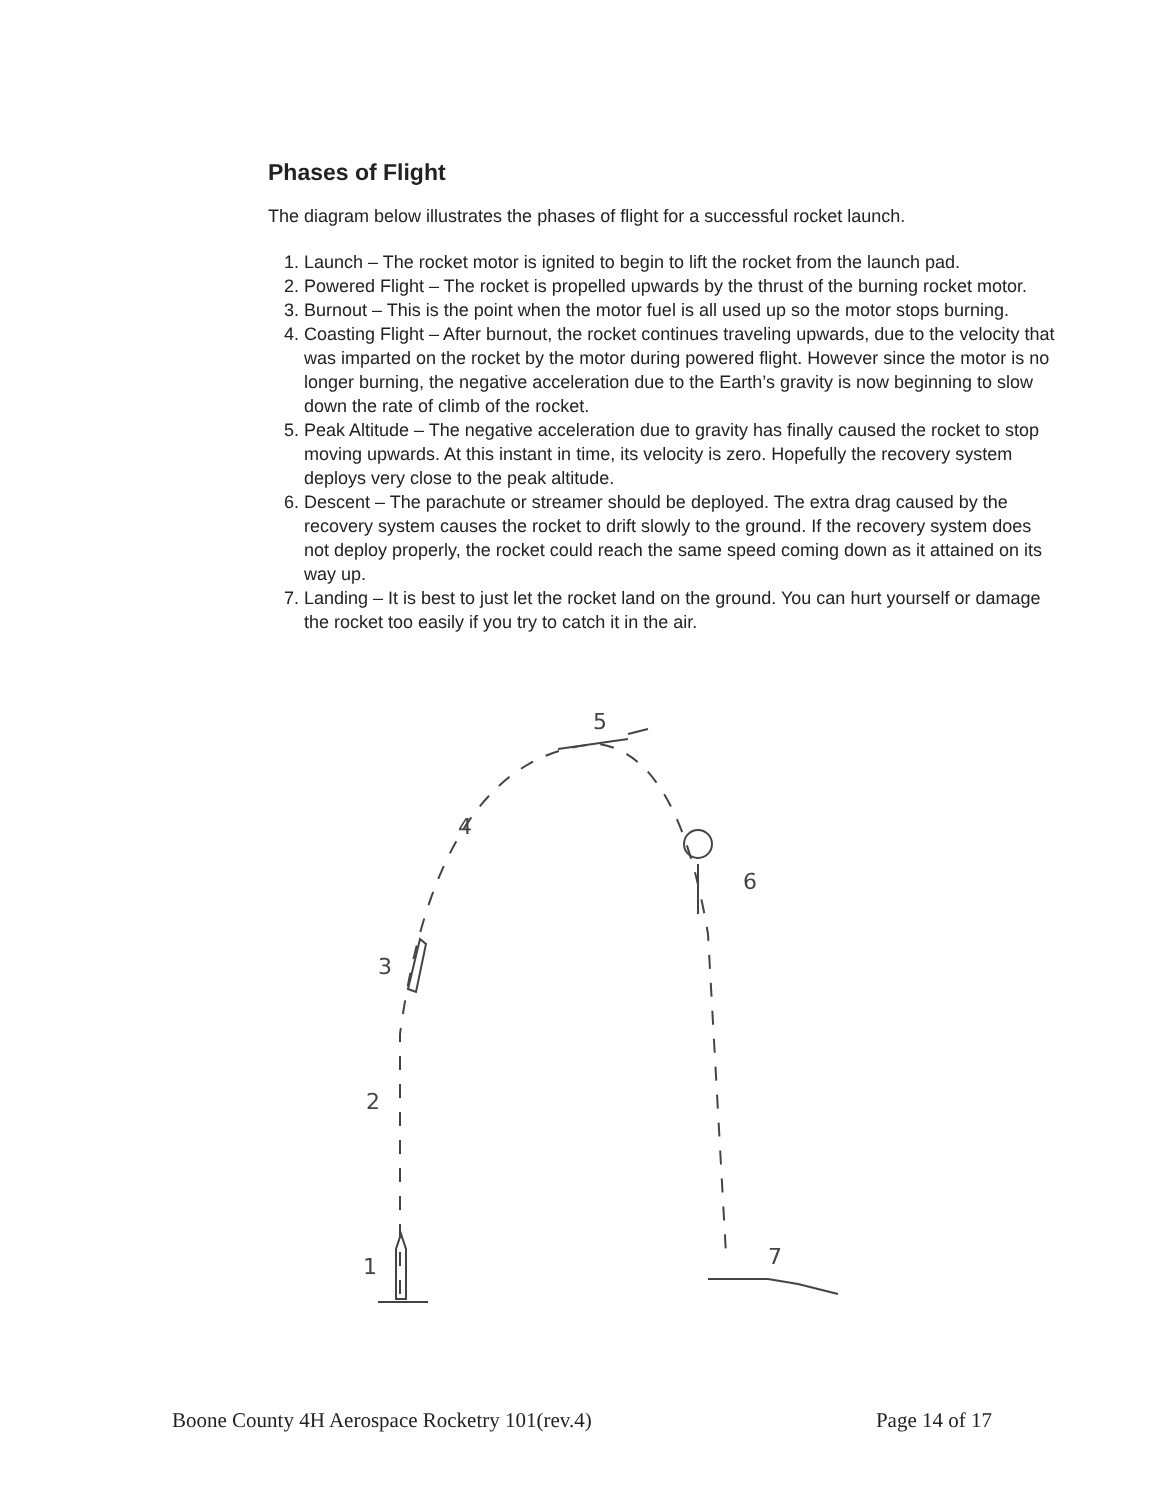Phases of Flight
The diagram below illustrates the phases of flight for a successful rocket launch.
1. Launch – The rocket motor is ignited to begin to lift the rocket from the launch pad.
2. Powered Flight – The rocket is propelled upwards by the thrust of the burning rocket motor.
3. Burnout – This is the point when the motor fuel is all used up so the motor stops burning.
4. Coasting Flight – After burnout, the rocket continues traveling upwards, due to the velocity that was imparted on the rocket by the motor during powered flight. However since the motor is no longer burning, the negative acceleration due to the Earth’s gravity is now beginning to slow down the rate of climb of the rocket.
5. Peak Altitude – The negative acceleration due to gravity has finally caused the rocket to stop moving upwards. At this instant in time, its velocity is zero. Hopefully the recovery system deploys very close to the peak altitude.
6. Descent – The parachute or streamer should be deployed. The extra drag caused by the recovery system causes the rocket to drift slowly to the ground. If the recovery system does not deploy properly, the rocket could reach the same speed coming down as it attained on its way up.
7. Landing – It is best to just let the rocket land on the ground. You can hurt yourself or damage the rocket too easily if you try to catch it in the air.
1
2
3
4
5
6
7
Boone County 4H Aerospace Rocketry 101(rev.4) Page 14 of 17